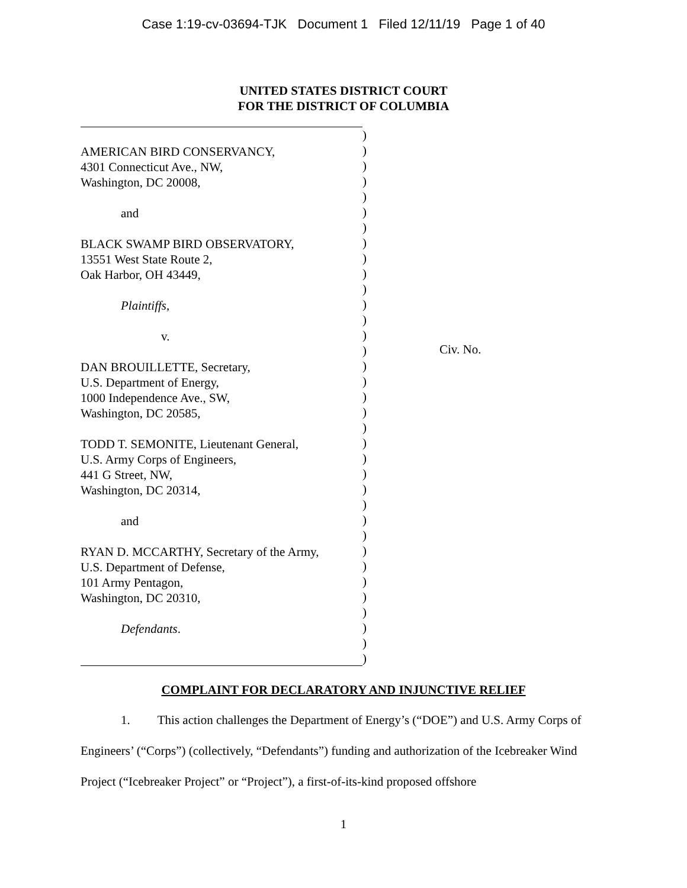Case 1:19-cv-03694-TJK Document 1 Filed 12/11/19 Page 1 of 40
UNITED STATES DISTRICT COURT
FOR THE DISTRICT OF COLUMBIA
AMERICAN BIRD CONSERVANCY,
4301 Connecticut Ave., NW,
Washington, DC 20008,
and
BLACK SWAMP BIRD OBSERVATORY,
13551 West State Route 2,
Oak Harbor, OH 43449,
Plaintiffs,
v.
DAN BROUILLETTE, Secretary,
U.S. Department of Energy,
1000 Independence Ave., SW,
Washington, DC 20585,
TODD T. SEMONITE, Lieutenant General,
U.S. Army Corps of Engineers,
441 G Street, NW,
Washington, DC 20314,
and
RYAN D. MCCARTHY, Secretary of the Army,
U.S. Department of Defense,
101 Army Pentagon,
Washington, DC 20310,
Defendants.
)
)
)
)
)
)
)
)
)
)
)
)
)
)
)
)
)
)
)
)
)
)
)
)
)
)
)
)
)
)
)
)
)
)
)
Civ. No.
COMPLAINT FOR DECLARATORY AND INJUNCTIVE RELIEF
1. This action challenges the Department of Energy’s (“DOE”) and U.S. Army Corps of Engineers’ (“Corps”) (collectively, “Defendants”) funding and authorization of the Icebreaker Wind Project (“Icebreaker Project” or “Project”), a first-of-its-kind proposed offshore
1